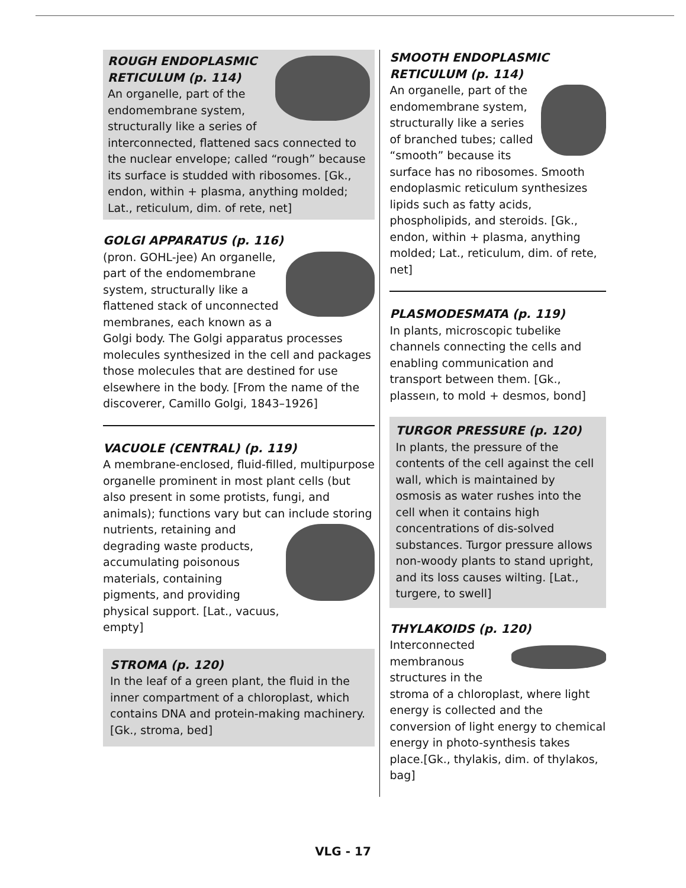ROUGH ENDOPLASMIC RETICULUM (p. 114)
An organelle, part of the endomembrane system, structurally like a series of interconnected, flattened sacs connected to the nuclear envelope; called “rough” because its surface is studded with ribosomes. [Gk., endon, within + plasma, anything molded; Lat., reticulum, dim. of rete, net]
GOLGI APPARATUS (p. 116)
(pron. GOHL-jee) An organelle, part of the endomembrane system, structurally like a flattened stack of unconnected membranes, each known as a Golgi body. The Golgi apparatus processes molecules synthesized in the cell and packages those molecules that are destined for use elsewhere in the body. [From the name of the discoverer, Camillo Golgi, 1843–1926]
VACUOLE (CENTRAL) (p. 119)
A membrane-enclosed, fluid-filled, multipurpose organelle prominent in most plant cells (but also present in some protists, fungi, and animals); functions vary but can include storing nutrients, retaining and degrading waste products, accumulating poisonous materials, containing pigments, and providing physical support. [Lat., vacuus, empty]
STROMA (p. 120)
In the leaf of a green plant, the fluid in the inner compartment of a chloroplast, which contains DNA and protein-making machinery. [Gk., stroma, bed]
SMOOTH ENDOPLASMIC RETICULUM (p. 114)
An organelle, part of the endomembrane system, structurally like a series of branched tubes; called “smooth” because its surface has no ribosomes. Smooth endoplasmic reticulum synthesizes lipids such as fatty acids, phospholipids, and steroids. [Gk., endon, within + plasma, anything molded; Lat., reticulum, dim. of rete, net]
PLASMODESMATA (p. 119)
In plants, microscopic tubelike channels connecting the cells and enabling communication and transport between them. [Gk., plasseın, to mold + desmos, bond]
TURGOR PRESSURE (p. 120)
In plants, the pressure of the contents of the cell against the cell wall, which is maintained by osmosis as water rushes into the cell when it contains high concentrations of dis-solved substances. Turgor pressure allows non-woody plants to stand upright, and its loss causes wilting. [Lat., turgere, to swell]
THYLAKOIDS (p. 120)
Interconnected membranous structures in the stroma of a chloroplast, where light energy is collected and the conversion of light energy to chemical energy in photo-synthesis takes place.[Gk., thylakis, dim. of thylakos, bag]
VLG - 17